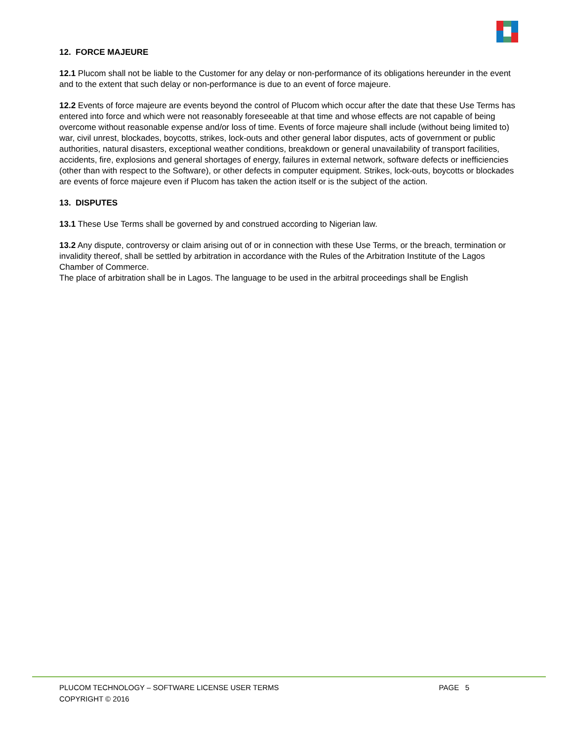12. FORCE MAJEURE
12.1 Plucom shall not be liable to the Customer for any delay or non-performance of its obligations hereunder in the event and to the extent that such delay or non-performance is due to an event of force majeure.
12.2 Events of force majeure are events beyond the control of Plucom which occur after the date that these Use Terms has entered into force and which were not reasonably foreseeable at that time and whose effects are not capable of being overcome without reasonable expense and/or loss of time. Events of force majeure shall include (without being limited to) war, civil unrest, blockades, boycotts, strikes, lock-outs and other general labor disputes, acts of government or public authorities, natural disasters, exceptional weather conditions, breakdown or general unavailability of transport facilities, accidents, fire, explosions and general shortages of energy, failures in external network, software defects or inefficiencies (other than with respect to the Software), or other defects in computer equipment. Strikes, lock-outs, boycotts or blockades are events of force majeure even if Plucom has taken the action itself or is the subject of the action.
13. DISPUTES
13.1 These Use Terms shall be governed by and construed according to Nigerian law.
13.2 Any dispute, controversy or claim arising out of or in connection with these Use Terms, or the breach, termination or invalidity thereof, shall be settled by arbitration in accordance with the Rules of the Arbitration Institute of the Lagos Chamber of Commerce.
The place of arbitration shall be in Lagos. The language to be used in the arbitral proceedings shall be English
PLUCOM TECHNOLOGY – SOFTWARE LICENSE USER TERMS PAGE 5
COPYRIGHT © 2016